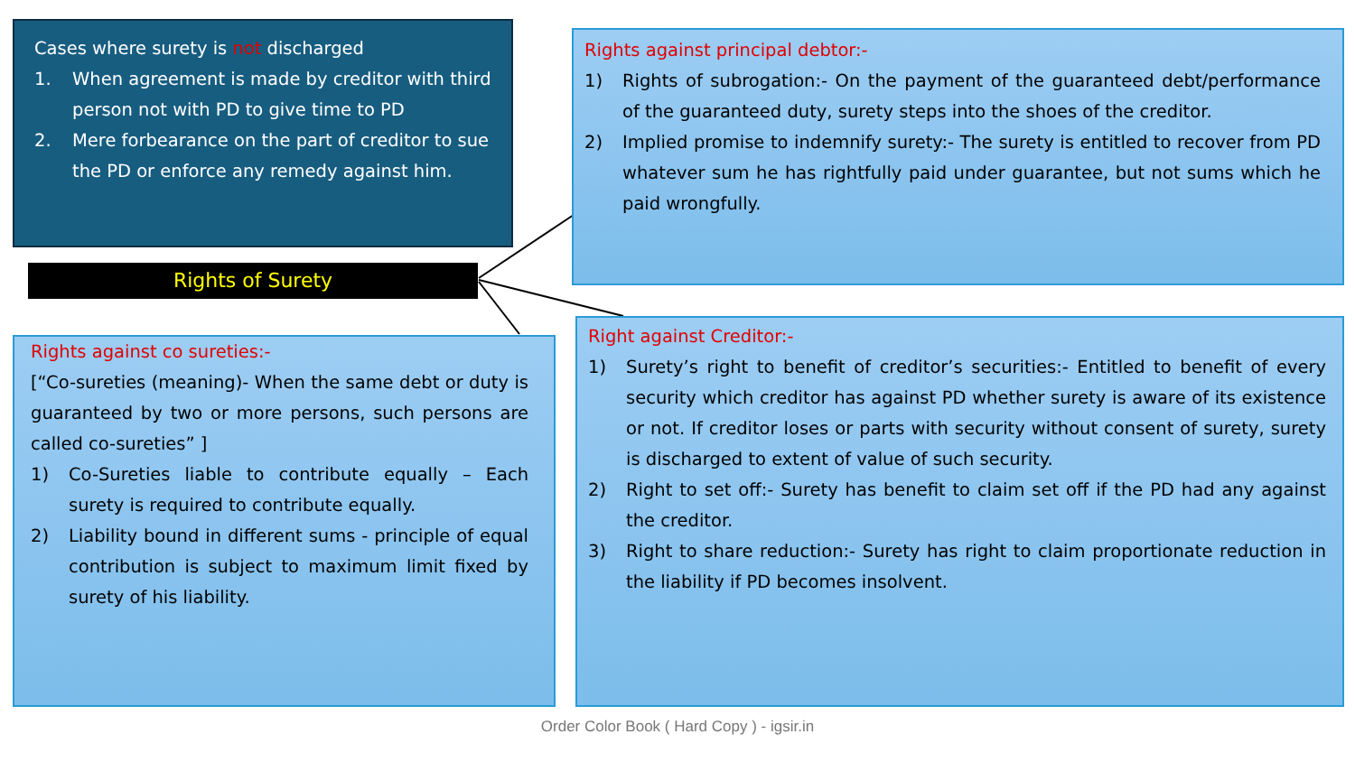Cases where surety is not discharged
1. When agreement is made by creditor with third person not with PD to give time to PD
2. Mere forbearance on the part of creditor to sue the PD or enforce any remedy against him.
Rights of Surety
Rights against principal debtor:-
1) Rights of subrogation:- On the payment of the guaranteed debt/performance of the guaranteed duty, surety steps into the shoes of the creditor.
2) Implied promise to indemnify surety:- The surety is entitled to recover from PD whatever sum he has rightfully paid under guarantee, but not sums which he paid wrongfully.
Rights against co sureties:-
[“Co-sureties (meaning)- When the same debt or duty is guaranteed by two or more persons, such persons are called co-sureties” ]
1) Co-Sureties liable to contribute equally – Each surety is required to contribute equally.
2) Liability bound in different sums - principle of equal contribution is subject to maximum limit fixed by surety of his liability.
Right against Creditor:-
1) Surety’s right to benefit of creditor’s securities:- Entitled to benefit of every security which creditor has against PD whether surety is aware of its existence or not. If creditor loses or parts with security without consent of surety, surety is discharged to extent of value of such security.
2) Right to set off:- Surety has benefit to claim set off if the PD had any against the creditor.
3) Right to share reduction:- Surety has right to claim proportionate reduction in the liability if PD becomes insolvent.
Order Color Book ( Hard Copy ) - igsir.in